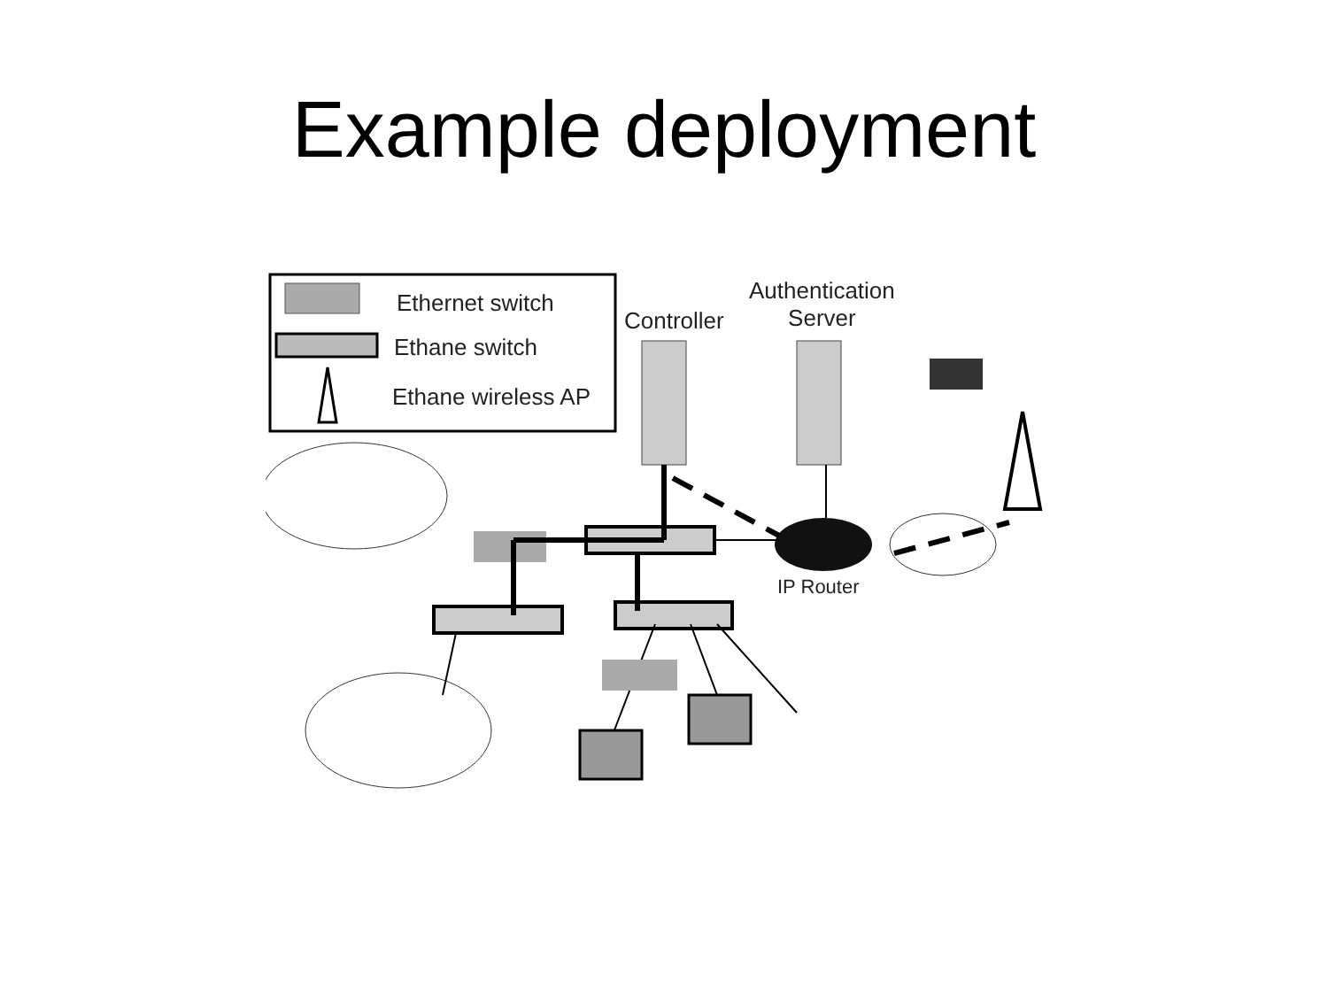Example deployment
Ethernet switch
Ethane switch
Ethane wireless AP
Controller
Authentication
Server
IP Router